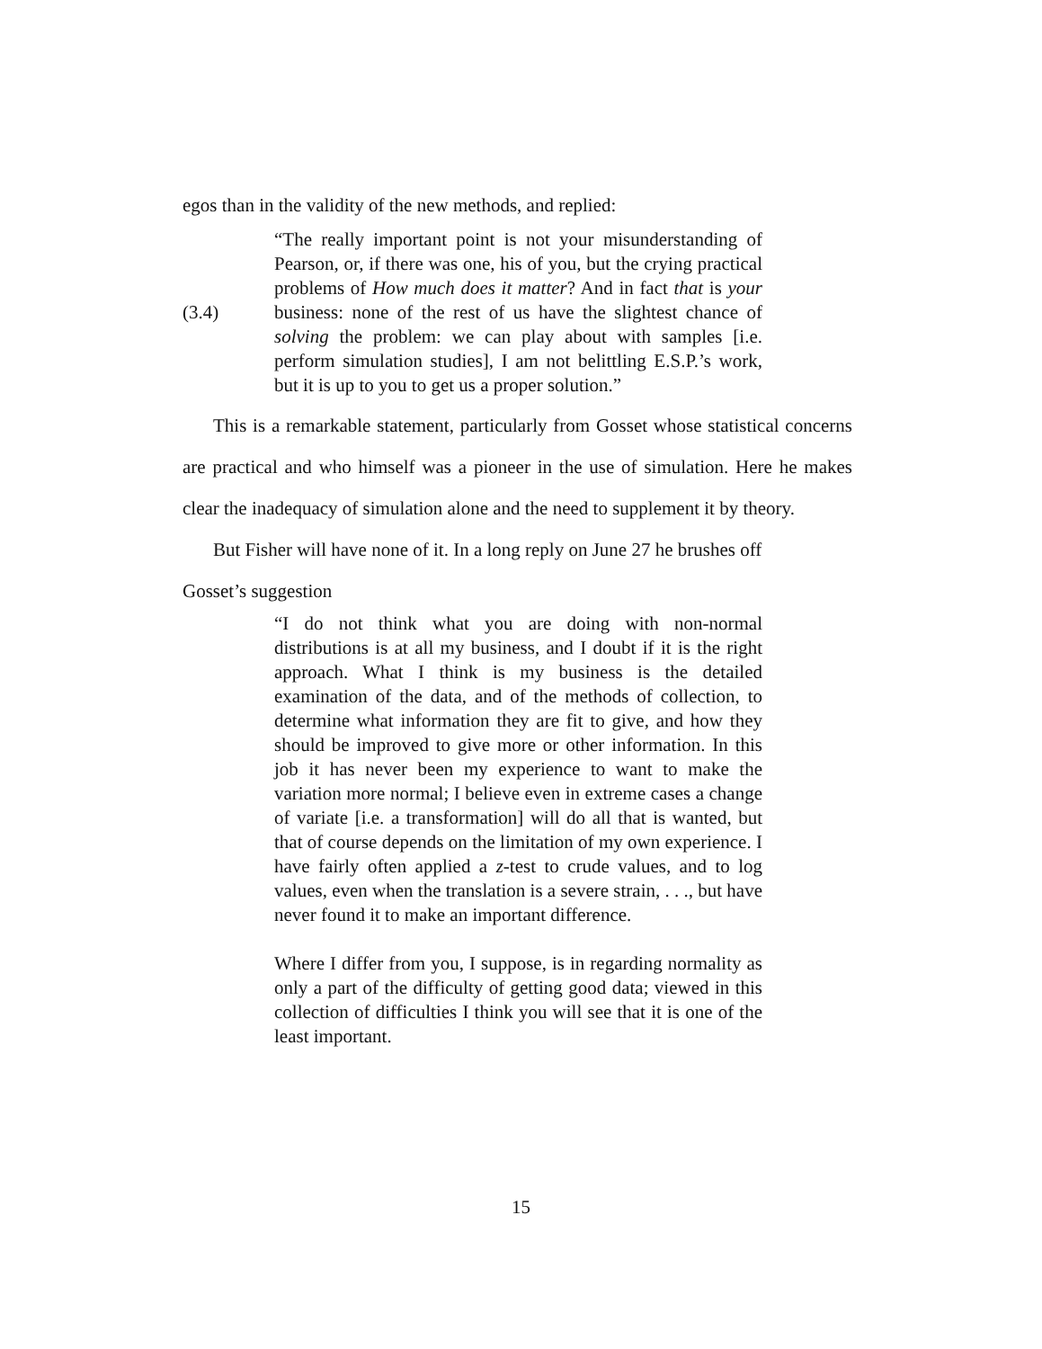egos than in the validity of the new methods, and replied:
(3.4)
“The really important point is not your misunderstanding of Pearson, or, if there was one, his of you, but the crying practical problems of How much does it matter? And in fact that is your business: none of the rest of us have the slightest chance of solving the problem: we can play about with samples [i.e. perform simulation studies], I am not belittling E.S.P.’s work, but it is up to you to get us a proper solution.”
This is a remarkable statement, particularly from Gosset whose statistical concerns are practical and who himself was a pioneer in the use of simulation. Here he makes clear the inadequacy of simulation alone and the need to supplement it by theory.
But Fisher will have none of it. In a long reply on June 27 he brushes off
Gosset’s suggestion
“I do not think what you are doing with non-normal distributions is at all my business, and I doubt if it is the right approach. What I think is my business is the detailed examination of the data, and of the methods of collection, to determine what information they are fit to give, and how they should be improved to give more or other information. In this job it has never been my experience to want to make the variation more normal; I believe even in extreme cases a change of variate [i.e. a transformation] will do all that is wanted, but that of course depends on the limitation of my own experience. I have fairly often applied a z-test to crude values, and to log values, even when the translation is a severe strain, . . ., but have never found it to make an important difference.
Where I differ from you, I suppose, is in regarding normality as only a part of the difficulty of getting good data; viewed in this collection of difficulties I think you will see that it is one of the least important.
15